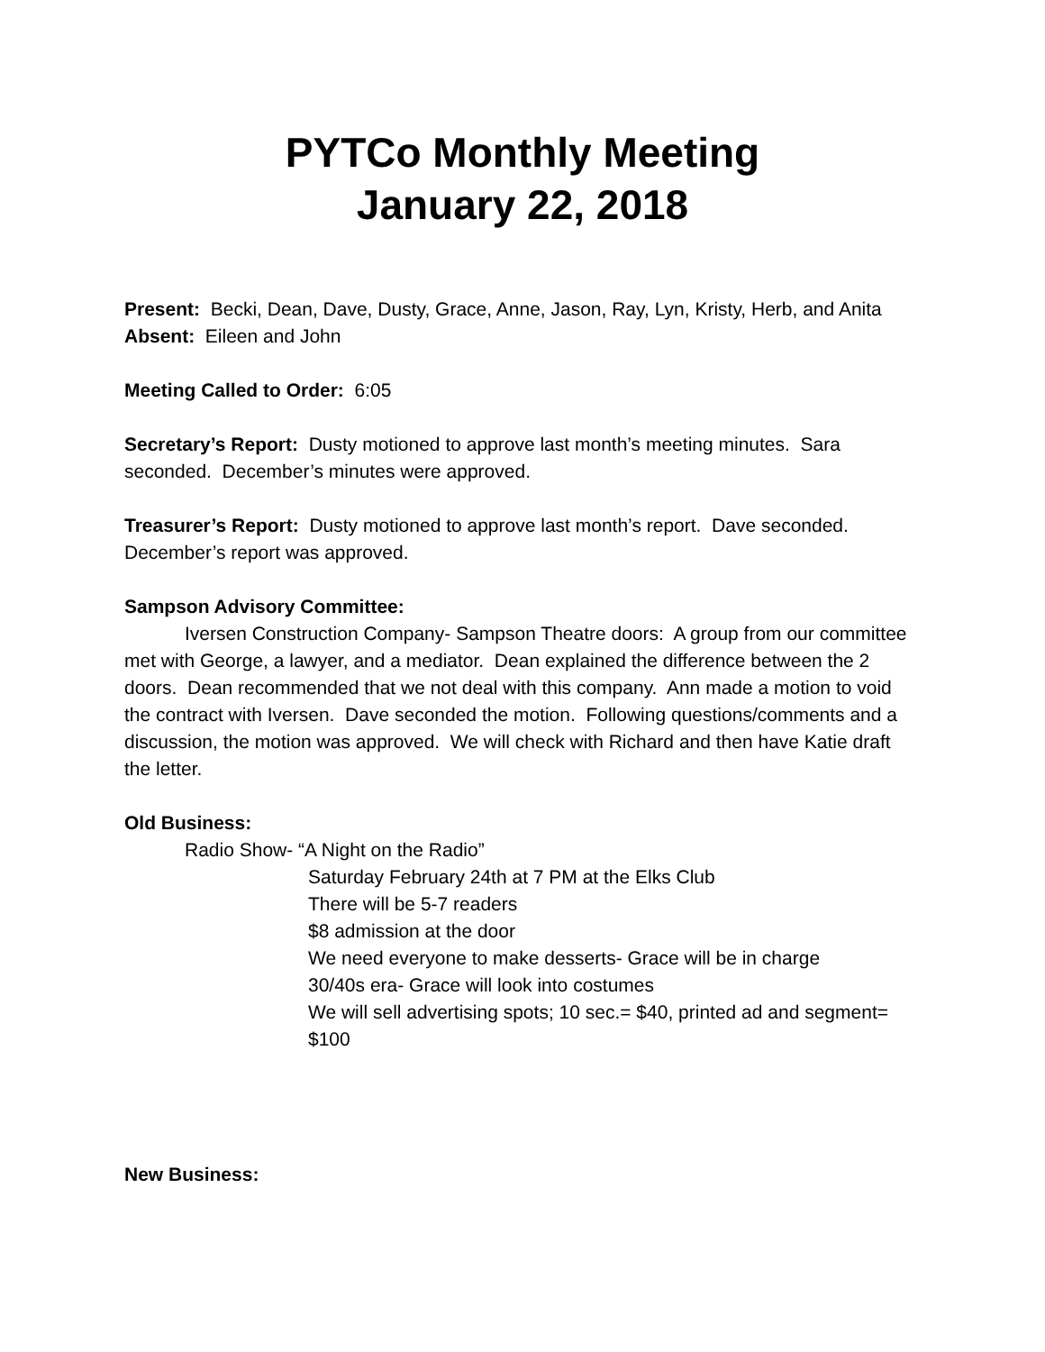PYTCo Monthly Meeting
January 22, 2018
Present: Becki, Dean, Dave, Dusty, Grace, Anne, Jason, Ray, Lyn, Kristy, Herb, and Anita
Absent: Eileen and John
Meeting Called to Order: 6:05
Secretary’s Report: Dusty motioned to approve last month’s meeting minutes. Sara seconded. December’s minutes were approved.
Treasurer’s Report: Dusty motioned to approve last month’s report. Dave seconded. December’s report was approved.
Sampson Advisory Committee:
Iversen Construction Company- Sampson Theatre doors: A group from our committee met with George, a lawyer, and a mediator. Dean explained the difference between the 2 doors. Dean recommended that we not deal with this company. Ann made a motion to void the contract with Iversen. Dave seconded the motion. Following questions/comments and a discussion, the motion was approved. We will check with Richard and then have Katie draft the letter.
Old Business:
Radio Show- “A Night on the Radio”
Saturday February 24th at 7 PM at the Elks Club
There will be 5-7 readers
$8 admission at the door
We need everyone to make desserts- Grace will be in charge
30/40s era- Grace will look into costumes
We will sell advertising spots; 10 sec.= $40, printed ad and segment= $100
New Business: